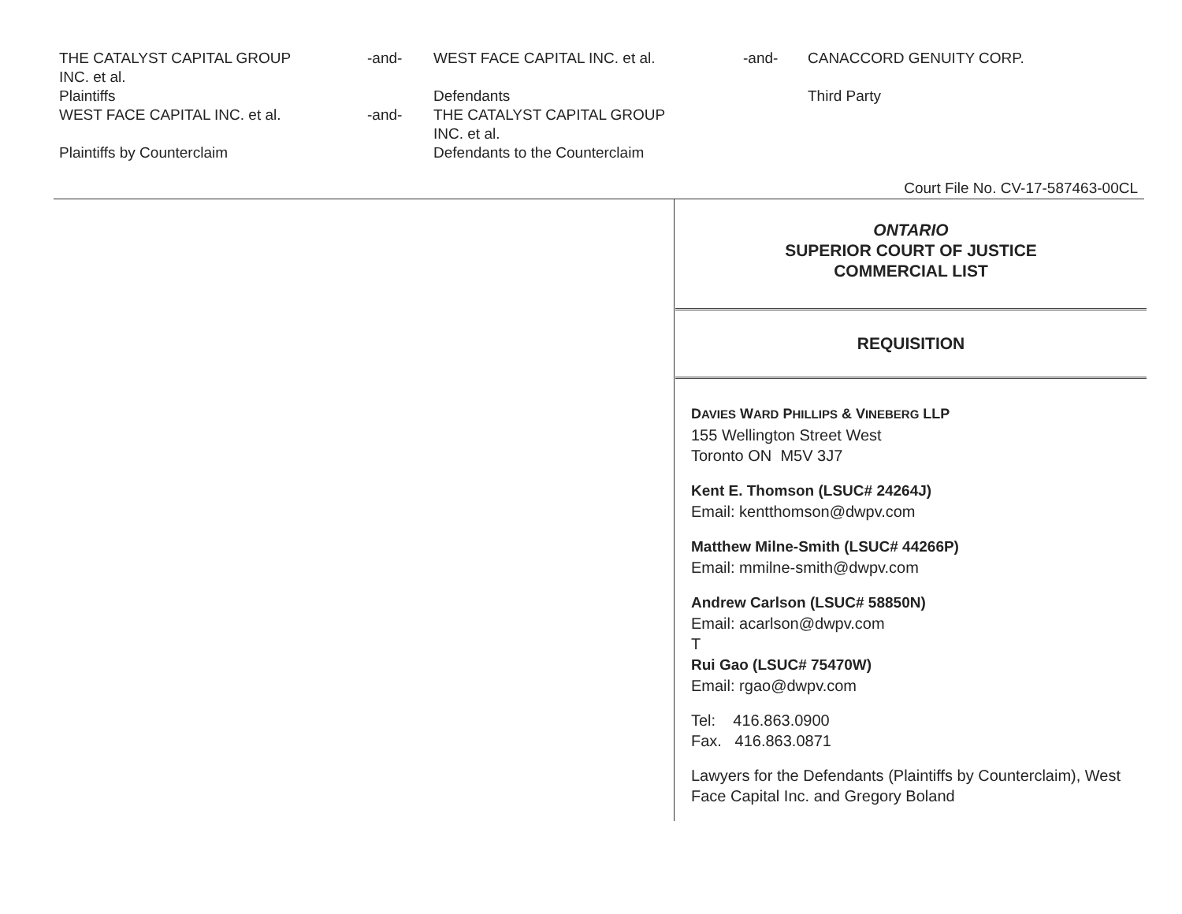THE CATALYST CAPITAL GROUP
INC. et al.
Plaintiffs
WEST FACE CAPITAL INC. et al.
Plaintiffs by Counterclaim
-and-
-and-
WEST FACE CAPITAL INC. et al.
Defendants
THE CATALYST CAPITAL GROUP
INC. et al.
Defendants to the Counterclaim
-and-
CANACCORD GENUITY CORP.
Third Party
Court File No. CV-17-587463-00CL
ONTARIO
SUPERIOR COURT OF JUSTICE
COMMERCIAL LIST
REQUISITION
DAVIES WARD PHILLIPS & VINEBERG LLP
155 Wellington Street West
Toronto ON M5V 3J7
Kent E. Thomson (LSUC# 24264J)
Email: kentthomson@dwpv.com
Matthew Milne-Smith (LSUC# 44266P)
Email: mmilne-smith@dwpv.com
Andrew Carlson (LSUC# 58850N)
Email: acarlson@dwpv.com
T
Rui Gao (LSUC# 75470W)
Email: rgao@dwpv.com
Tel: 416.863.0900
Fax. 416.863.0871
Lawyers for the Defendants (Plaintiffs by Counterclaim), West Face Capital Inc. and Gregory Boland